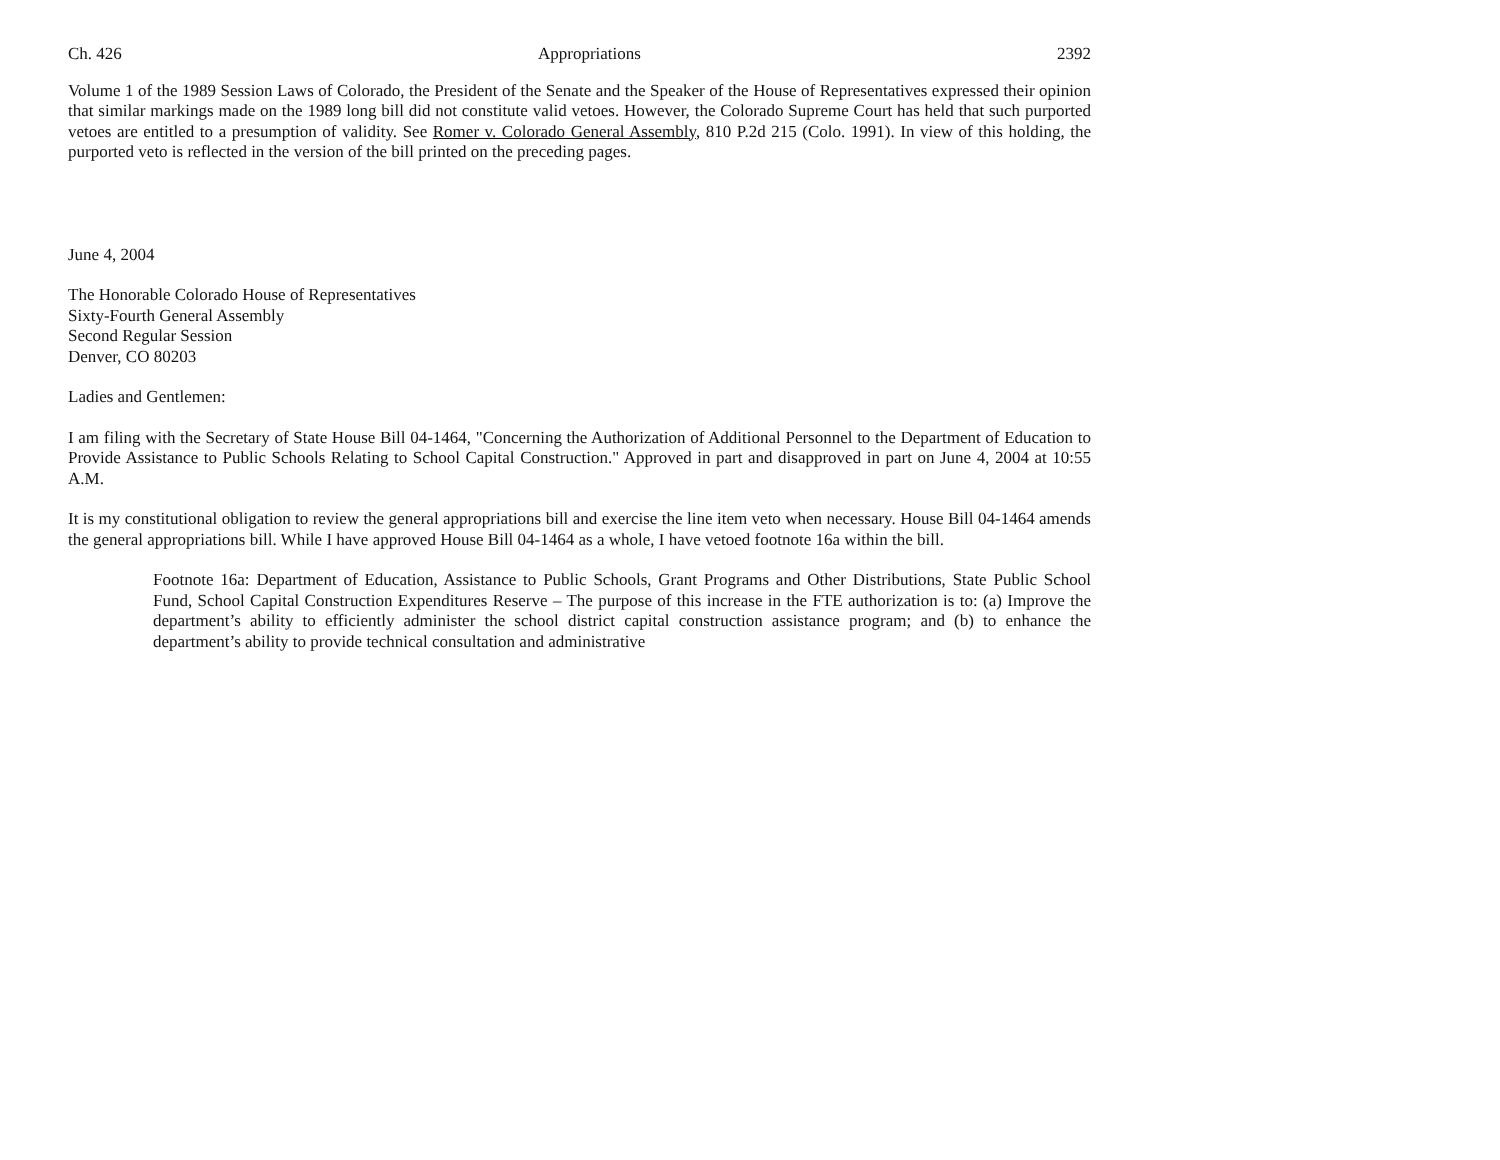Ch. 426 Appropriations 2392
Volume 1 of the 1989 Session Laws of Colorado, the President of the Senate and the Speaker of the House of Representatives expressed their opinion that similar markings made on the 1989 long bill did not constitute valid vetoes. However, the Colorado Supreme Court has held that such purported vetoes are entitled to a presumption of validity. See Romer v. Colorado General Assembly, 810 P.2d 215 (Colo. 1991). In view of this holding, the purported veto is reflected in the version of the bill printed on the preceding pages.
June 4, 2004
The Honorable Colorado House of Representatives
Sixty-Fourth General Assembly
Second Regular Session
Denver, CO 80203
Ladies and Gentlemen:
I am filing with the Secretary of State House Bill 04-1464, "Concerning the Authorization of Additional Personnel to the Department of Education to Provide Assistance to Public Schools Relating to School Capital Construction." Approved in part and disapproved in part on June 4, 2004 at 10:55 A.M.
It is my constitutional obligation to review the general appropriations bill and exercise the line item veto when necessary. House Bill 04-1464 amends the general appropriations bill. While I have approved House Bill 04-1464 as a whole, I have vetoed footnote 16a within the bill.
Footnote 16a: Department of Education, Assistance to Public Schools, Grant Programs and Other Distributions, State Public School Fund, School Capital Construction Expenditures Reserve – The purpose of this increase in the FTE authorization is to: (a) Improve the department’s ability to efficiently administer the school district capital construction assistance program; and (b) to enhance the department’s ability to provide technical consultation and administrative